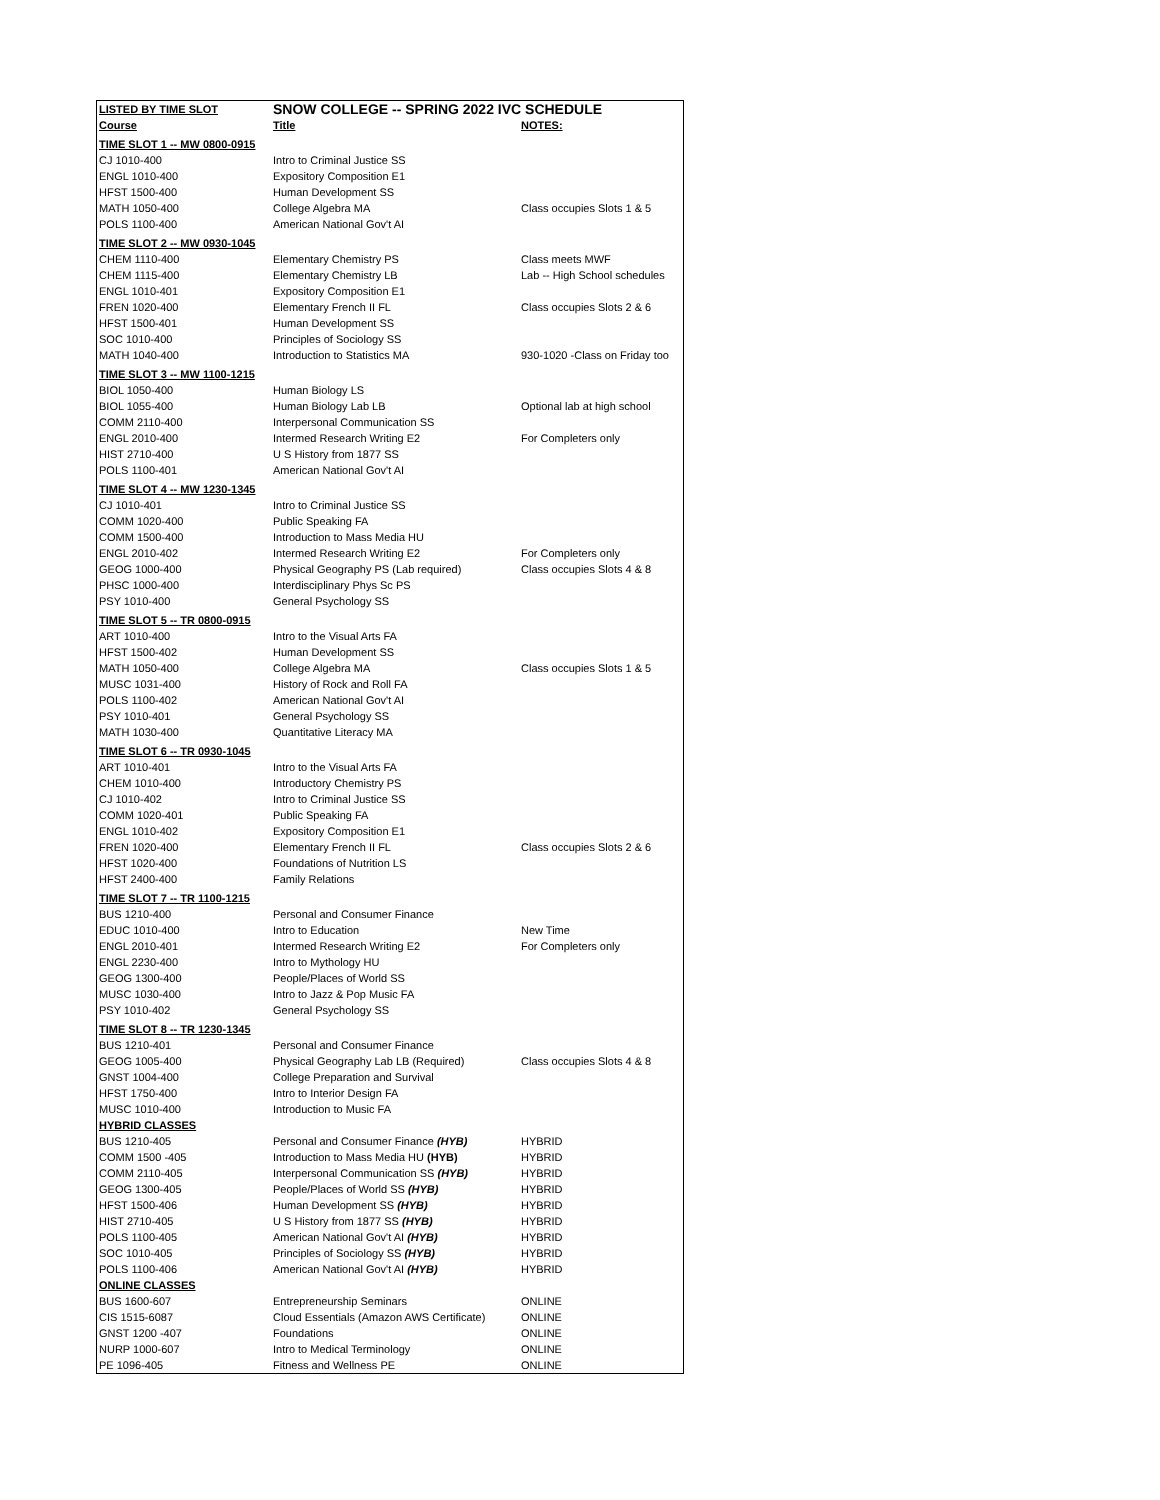| LISTED BY TIME SLOT | SNOW COLLEGE -- SPRING 2022 IVC SCHEDULE | |
| --- | --- | --- |
| Course | Title | NOTES: |
| TIME SLOT 1 -- MW 0800-0915 | | |
| CJ 1010-400 | Intro to Criminal Justice SS | |
| ENGL 1010-400 | Expository Composition E1 | |
| HFST 1500-400 | Human Development SS | |
| MATH 1050-400 | College Algebra MA | Class occupies Slots 1 & 5 |
| POLS 1100-400 | American National Gov't AI | |
| TIME SLOT 2 -- MW 0930-1045 | | |
| CHEM 1110-400 | Elementary Chemistry PS | Class meets MWF |
| CHEM 1115-400 | Elementary Chemistry LB | Lab -- High School schedules |
| ENGL 1010-401 | Expository Composition E1 | |
| FREN 1020-400 | Elementary French II FL | Class occupies Slots 2 & 6 |
| HFST 1500-401 | Human Development SS | |
| SOC 1010-400 | Principles of Sociology SS | |
| MATH 1040-400 | Introduction to Statistics MA | 930-1020 -Class on Friday too |
| TIME SLOT 3 -- MW 1100-1215 | | |
| BIOL 1050-400 | Human Biology LS | |
| BIOL 1055-400 | Human Biology Lab LB | Optional lab at high school |
| COMM 2110-400 | Interpersonal Communication SS | |
| ENGL 2010-400 | Intermed Research Writing E2 | For Completers only |
| HIST 2710-400 | U S History from 1877 SS | |
| POLS 1100-401 | American National Gov't AI | |
| TIME SLOT 4 -- MW 1230-1345 | | |
| CJ 1010-401 | Intro to Criminal Justice SS | |
| COMM 1020-400 | Public Speaking FA | |
| COMM 1500-400 | Introduction to Mass Media HU | |
| ENGL 2010-402 | Intermed Research Writing E2 | For Completers only |
| GEOG 1000-400 | Physical Geography PS (Lab required) | Class occupies Slots 4 & 8 |
| PHSC 1000-400 | Interdisciplinary Phys Sc PS | |
| PSY 1010-400 | General Psychology SS | |
| TIME SLOT 5 -- TR 0800-0915 | | |
| ART 1010-400 | Intro to the Visual Arts FA | |
| HFST 1500-402 | Human Development SS | |
| MATH 1050-400 | College Algebra MA | Class occupies Slots 1 & 5 |
| MUSC 1031-400 | History of Rock and Roll FA | |
| POLS 1100-402 | American National Gov't AI | |
| PSY 1010-401 | General Psychology SS | |
| MATH 1030-400 | Quantitative Literacy MA | |
| TIME SLOT 6 -- TR 0930-1045 | | |
| ART 1010-401 | Intro to the Visual Arts FA | |
| CHEM 1010-400 | Introductory Chemistry PS | |
| CJ 1010-402 | Intro to Criminal Justice SS | |
| COMM 1020-401 | Public Speaking FA | |
| ENGL 1010-402 | Expository Composition E1 | |
| FREN 1020-400 | Elementary French II FL | Class occupies Slots 2 & 6 |
| HFST 1020-400 | Foundations of Nutrition LS | |
| HFST 2400-400 | Family Relations | |
| TIME SLOT 7 -- TR 1100-1215 | | |
| BUS 1210-400 | Personal and Consumer Finance | |
| EDUC 1010-400 | Intro to Education | New Time |
| ENGL 2010-401 | Intermed Research Writing E2 | For Completers only |
| ENGL 2230-400 | Intro to Mythology HU | |
| GEOG 1300-400 | People/Places of World SS | |
| MUSC 1030-400 | Intro to Jazz & Pop Music FA | |
| PSY 1010-402 | General Psychology SS | |
| TIME SLOT 8 -- TR 1230-1345 | | |
| BUS 1210-401 | Personal and Consumer Finance | |
| GEOG 1005-400 | Physical Geography Lab LB (Required) | Class occupies Slots 4 & 8 |
| GNST 1004-400 | College Preparation and Survival | |
| HFST 1750-400 | Intro to Interior Design FA | |
| MUSC 1010-400 | Introduction to Music FA | |
| HYBRID CLASSES | | |
| BUS 1210-405 | Personal and Consumer Finance (HYB) | HYBRID |
| COMM 1500 -405 | Introduction to Mass Media HU (HYB) | HYBRID |
| COMM 2110-405 | Interpersonal Communication SS (HYB) | HYBRID |
| GEOG 1300-405 | People/Places of World SS (HYB) | HYBRID |
| HFST 1500-406 | Human Development SS (HYB) | HYBRID |
| HIST 2710-405 | U S History from 1877 SS (HYB) | HYBRID |
| POLS 1100-405 | American National Gov't AI (HYB) | HYBRID |
| SOC 1010-405 | Principles of Sociology SS (HYB) | HYBRID |
| POLS 1100-406 | American National Gov't AI (HYB) | HYBRID |
| ONLINE CLASSES | | |
| BUS 1600-607 | Entrepreneurship Seminars | ONLINE |
| CIS 1515-6087 | Cloud Essentials (Amazon AWS Certificate) | ONLINE |
| GNST 1200 -407 | Foundations | ONLINE |
| NURP 1000-607 | Intro to Medical Terminology | ONLINE |
| PE 1096-405 | Fitness and Wellness PE | ONLINE |